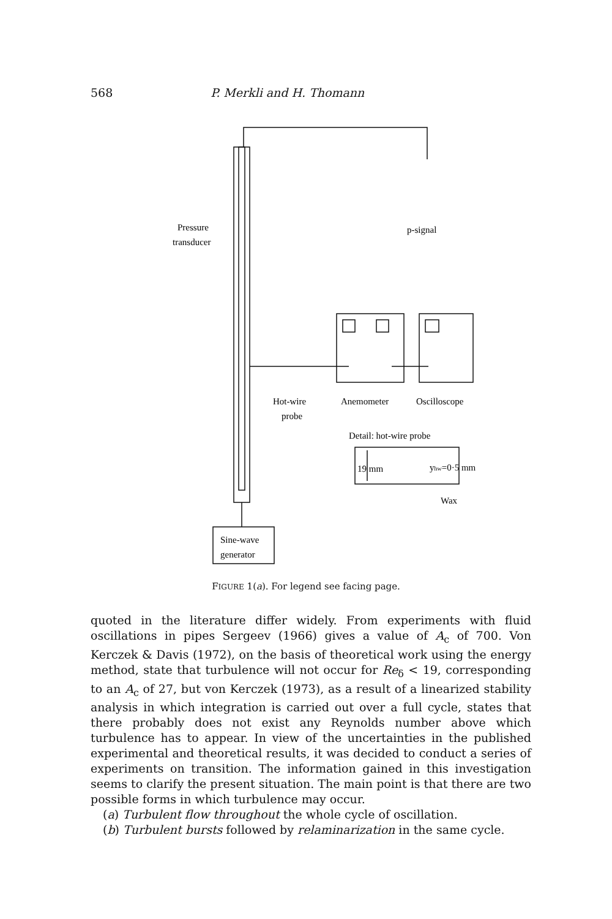568 P. Merkli and H. Thomann
Pressure
transducer
p-signal
Hot-wire
probe
Anemometer
Oscilloscope
Detail: hot-wire probe
19 mm
yhw=0·5 mm
Wax
Sine-wave
generator
FIGURE 1(a). For legend see facing page.
quoted in the literature differ widely. From experiments with fluid oscillations in pipes Sergeev (1966) gives a value of A<sub>c</sub> of 700. Von Kerczek & Davis (1972), on the basis of theoretical work using the energy method, state that turbulence will not occur for Re<sub>δ</sub> < 19, corresponding to an A<sub>c</sub> of 27, but von Kerczek (1973), as a result of a linearized stability analysis in which integration is carried out over a full cycle, states that there probably does not exist any Reynolds number above which turbulence has to appear. In view of the uncertainties in the published experimental and theoretical results, it was decided to conduct a series of experiments on transition. The information gained in this investigation seems to clarify the present situation. The main point is that there are two possible forms in which turbulence may occur.
(a) Turbulent flow throughout the whole cycle of oscillation.
(b) Turbulent bursts followed by relaminarization in the same cycle.